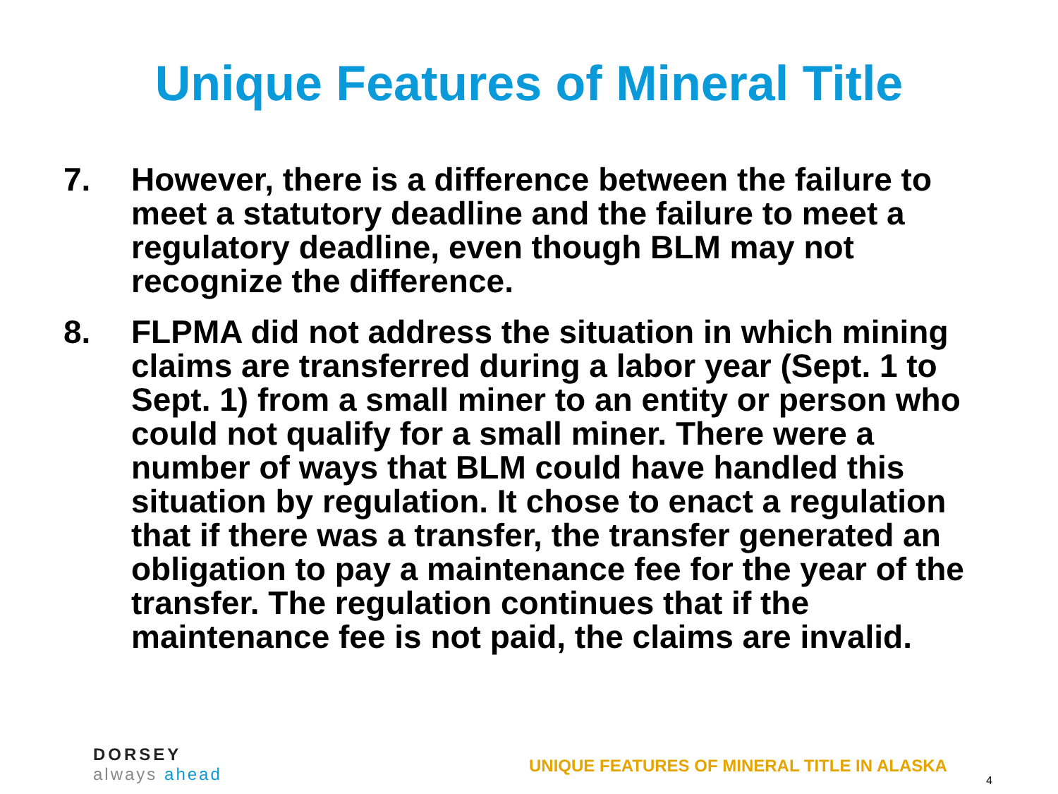Unique Features of Mineral Title
7. However, there is a difference between the failure to meet a statutory deadline and the failure to meet a regulatory deadline, even though BLM may not recognize the difference.
8. FLPMA did not address the situation in which mining claims are transferred during a labor year (Sept. 1 to Sept. 1) from a small miner to an entity or person who could not qualify for a small miner. There were a number of ways that BLM could have handled this situation by regulation. It chose to enact a regulation that if there was a transfer, the transfer generated an obligation to pay a maintenance fee for the year of the transfer. The regulation continues that if the maintenance fee is not paid, the claims are invalid.
DORSEY
always ahead
UNIQUE FEATURES OF MINERAL TITLE IN ALASKA
4